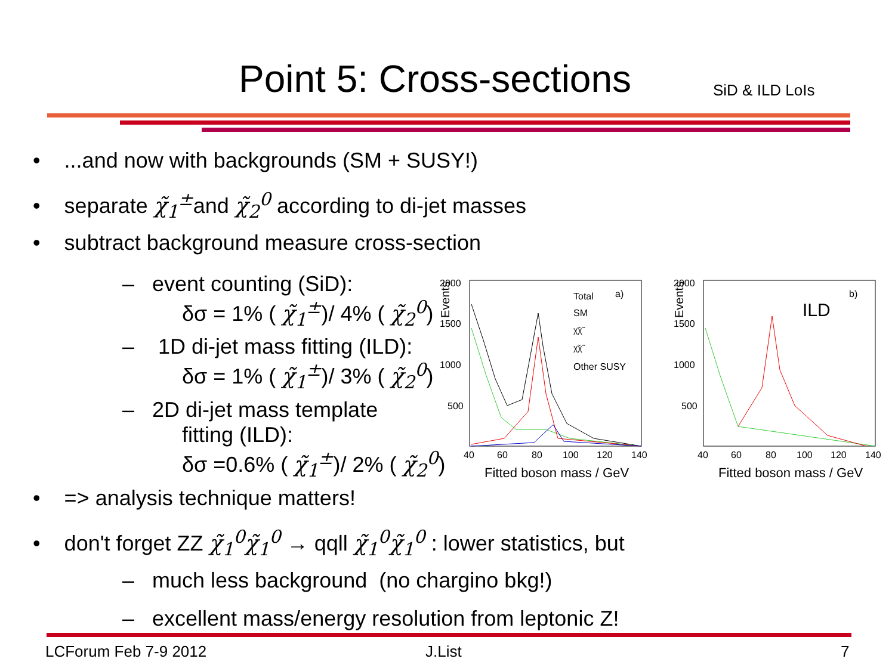Point 5: Cross-sections SiD & ILD LoIs
• ...and now with backgrounds (SM + SUSY!)
• separate χ̃<sub>1</sub><sup>±</sup>and χ̃<sub>2</sub><sup>0</sup> according to di-jet masses
• subtract background measure cross-section
– event counting (SiD):
δσ = 1% ( χ̃<sub>1</sub><sup>±</sup>)/ 4% ( χ̃<sub>2</sub><sup>0</sup>)
– 1D di-jet mass fitting (ILD):
δσ = 1% ( χ̃<sub>1</sub><sup>±</sup>)/ 3% ( χ̃<sub>2</sub><sup>0</sup>)
– 2D di-jet mass template
fitting (ILD):
δσ =0.6% ( χ̃<sub>1</sub><sup>±</sup>)/ 2% ( χ̃<sub>2</sub><sup>0</sup>)
Events
2000
1500
1000
500
40
60
80
100
120
140
Fitted boson mass / GeV
Total
a)
SM
χ̃χ̃
χ̃χ̃
Other SUSY
Events
2000
1500
1000
500
40
60
80
100
120
140
Fitted boson mass / GeV
ILD
b)
• => analysis technique matters!
• don't forget ZZ χ̃<sub>1</sub><sup>0</sup>χ̃<sub>1</sub><sup>0</sup> → qqll χ̃<sub>1</sub><sup>0</sup>χ̃<sub>1</sub><sup>0</sup> : lower statistics, but
– much less background (no chargino bkg!)
– excellent mass/energy resolution from leptonic Z!
LCForum Feb 7-9 2012 J.List 7